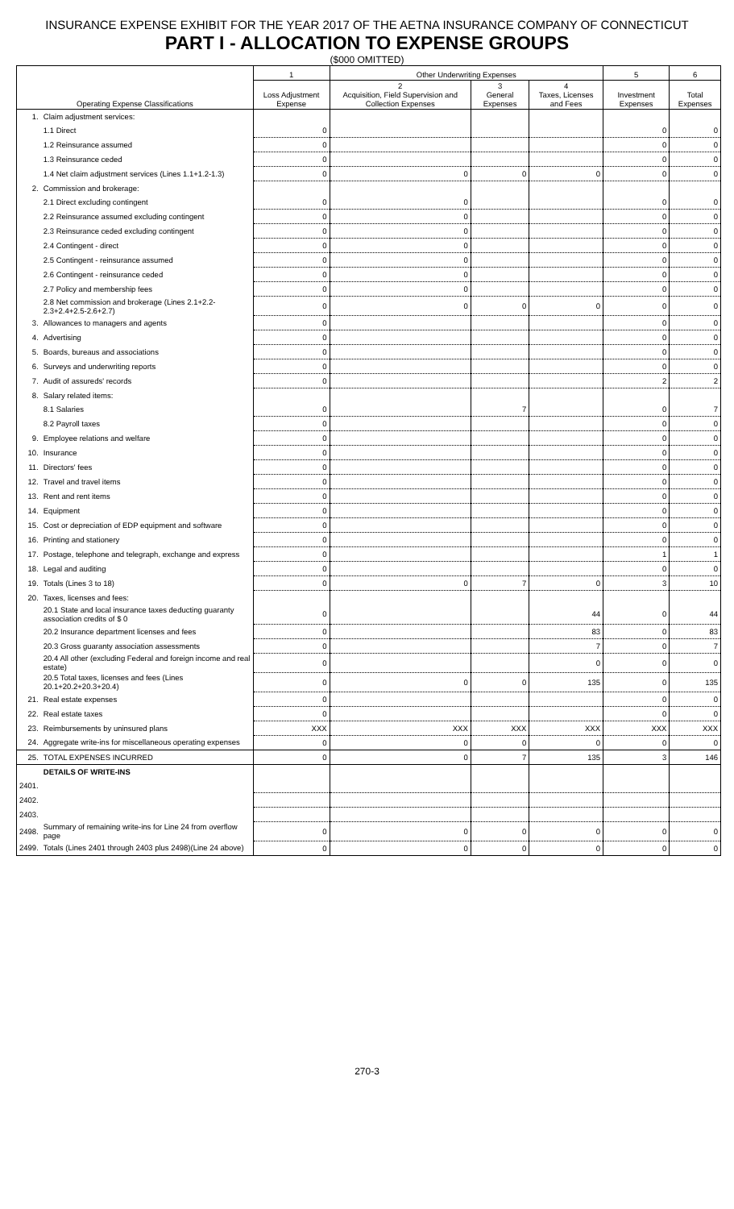INSURANCE EXPENSE EXHIBIT FOR THE YEAR 2017 OF THE AETNA INSURANCE COMPANY OF CONNECTICUT
PART I - ALLOCATION TO EXPENSE GROUPS
($000 OMITTED)
| Operating Expense Classifications | | 1 | Other Underwriting Expenses | | | 5 | 6 |
| --- | --- | --- | --- | --- | --- | --- | --- |
| | | Loss Adjustment Expense | 2 Acquisition, Field Supervision and Collection Expenses | 3 General Expenses | 4 Taxes, Licenses and Fees | Investment Expenses | Total Expenses |
| 1. | Claim adjustment services: | | | | | | |
| | 1.1 Direct | 0 | | | | 0 | 0 |
| | 1.2 Reinsurance assumed | 0 | | | | 0 | 0 |
| | 1.3 Reinsurance ceded | 0 | | | | 0 | 0 |
| | 1.4 Net claim adjustment services (Lines 1.1+1.2-1.3) | 0 | 0 | 0 | 0 | 0 | 0 |
| 2. | Commission and brokerage: | | | | | | |
| | 2.1 Direct excluding contingent | 0 | 0 | | | 0 | 0 |
| | 2.2 Reinsurance assumed excluding contingent | 0 | 0 | | | 0 | 0 |
| | 2.3 Reinsurance ceded excluding contingent | 0 | 0 | | | 0 | 0 |
| | 2.4 Contingent - direct | 0 | 0 | | | 0 | 0 |
| | 2.5 Contingent - reinsurance assumed | 0 | 0 | | | 0 | 0 |
| | 2.6 Contingent - reinsurance ceded | 0 | 0 | | | 0 | 0 |
| | 2.7 Policy and membership fees | 0 | 0 | | | 0 | 0 |
| | 2.8 Net commission and brokerage (Lines 2.1+2.2-2.3+2.4+2.5-2.6+2.7) | 0 | 0 | 0 | 0 | 0 | 0 |
| 3. | Allowances to managers and agents | 0 | | | | 0 | 0 |
| 4. | Advertising | 0 | | | | 0 | 0 |
| 5. | Boards, bureaus and associations | 0 | | | | 0 | 0 |
| 6. | Surveys and underwriting reports | 0 | | | | 0 | 0 |
| 7. | Audit of assureds' records | 0 | | | | 2 | 2 |
| 8. | Salary related items: | | | | | | |
| | 8.1 Salaries | 0 | | 7 | | 0 | 7 |
| | 8.2 Payroll taxes | 0 | | | | 0 | 0 |
| 9. | Employee relations and welfare | 0 | | | | 0 | 0 |
| 10. | Insurance | 0 | | | | 0 | 0 |
| 11. | Directors' fees | 0 | | | | 0 | 0 |
| 12. | Travel and travel items | 0 | | | | 0 | 0 |
| 13. | Rent and rent items | 0 | | | | 0 | 0 |
| 14. | Equipment | 0 | | | | 0 | 0 |
| 15. | Cost or depreciation of EDP equipment and software | 0 | | | | 0 | 0 |
| 16. | Printing and stationery | 0 | | | | 0 | 0 |
| 17. | Postage, telephone and telegraph, exchange and express | 0 | | | | 1 | 1 |
| 18. | Legal and auditing | 0 | | | | 0 | 0 |
| 19. | Totals (Lines 3 to 18) | 0 | 0 | 7 | 0 | 3 | 10 |
| 20. | Taxes, licenses and fees: | | | | | | |
| | 20.1 State and local insurance taxes deducting guaranty association credits of $ 0 | 0 | | | 44 | 0 | 44 |
| | 20.2 Insurance department licenses and fees | 0 | | | 83 | 0 | 83 |
| | 20.3 Gross guaranty association assessments | 0 | | | 7 | 0 | 7 |
| | 20.4 All other (excluding Federal and foreign income and real estate) | 0 | | | 0 | 0 | 0 |
| | 20.5 Total taxes, licenses and fees (Lines 20.1+20.2+20.3+20.4) | 0 | 0 | 0 | 135 | 0 | 135 |
| 21. | Real estate expenses | 0 | | | | 0 | 0 |
| 22. | Real estate taxes | 0 | | | | 0 | 0 |
| 23. | Reimbursements by uninsured plans | XXX | XXX | XXX | XXX | XXX | XXX |
| 24. | Aggregate write-ins for miscellaneous operating expenses | 0 | 0 | 0 | 0 | 0 | 0 |
| 25. | TOTAL EXPENSES INCURRED | 0 | 0 | 7 | 135 | 3 | 146 |
| | DETAILS OF WRITE-INS | | | | | | |
| 2401. | | | | | | | |
| 2402. | | | | | | | |
| 2403. | | | | | | | |
| 2498. | Summary of remaining write-ins for Line 24 from overflow page | 0 | 0 | 0 | 0 | 0 | 0 |
| 2499. | Totals (Lines 2401 through 2403 plus 2498)(Line 24 above) | 0 | 0 | 0 | 0 | 0 | 0 |
270-3